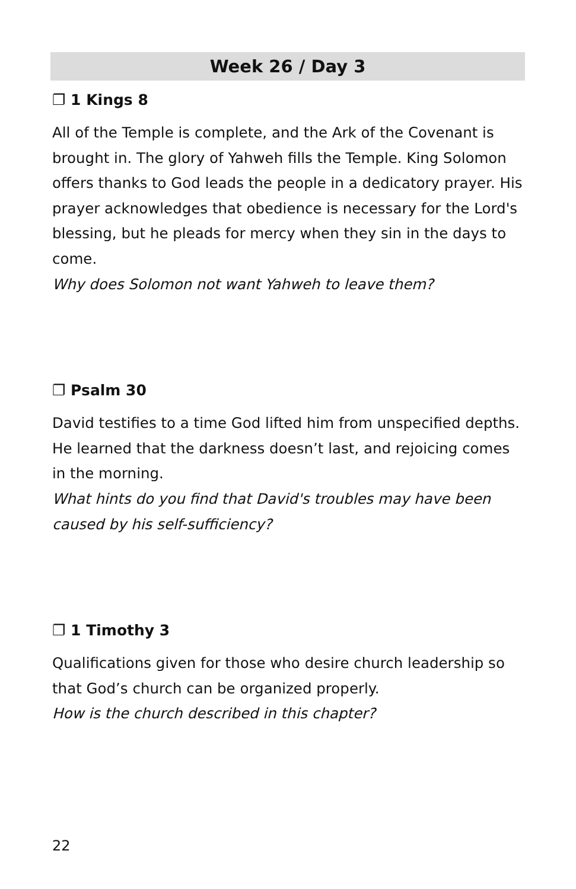Week 26 / Day 3
❐ 1 Kings 8
All of the Temple is complete, and the Ark of the Covenant is brought in. The glory of Yahweh fills the Temple. King Solomon offers thanks to God leads the people in a dedicatory prayer. His prayer acknowledges that obedience is necessary for the Lord's blessing, but he pleads for mercy when they sin in the days to come.
Why does Solomon not want Yahweh to leave them?
❐ Psalm 30
David testifies to a time God lifted him from unspecified depths. He learned that the darkness doesn’t last, and rejoicing comes in the morning.
What hints do you find that David's troubles may have been caused by his self-sufficiency?
❐ 1 Timothy 3
Qualifications given for those who desire church leadership so that God’s church can be organized properly.
How is the church described in this chapter?
22